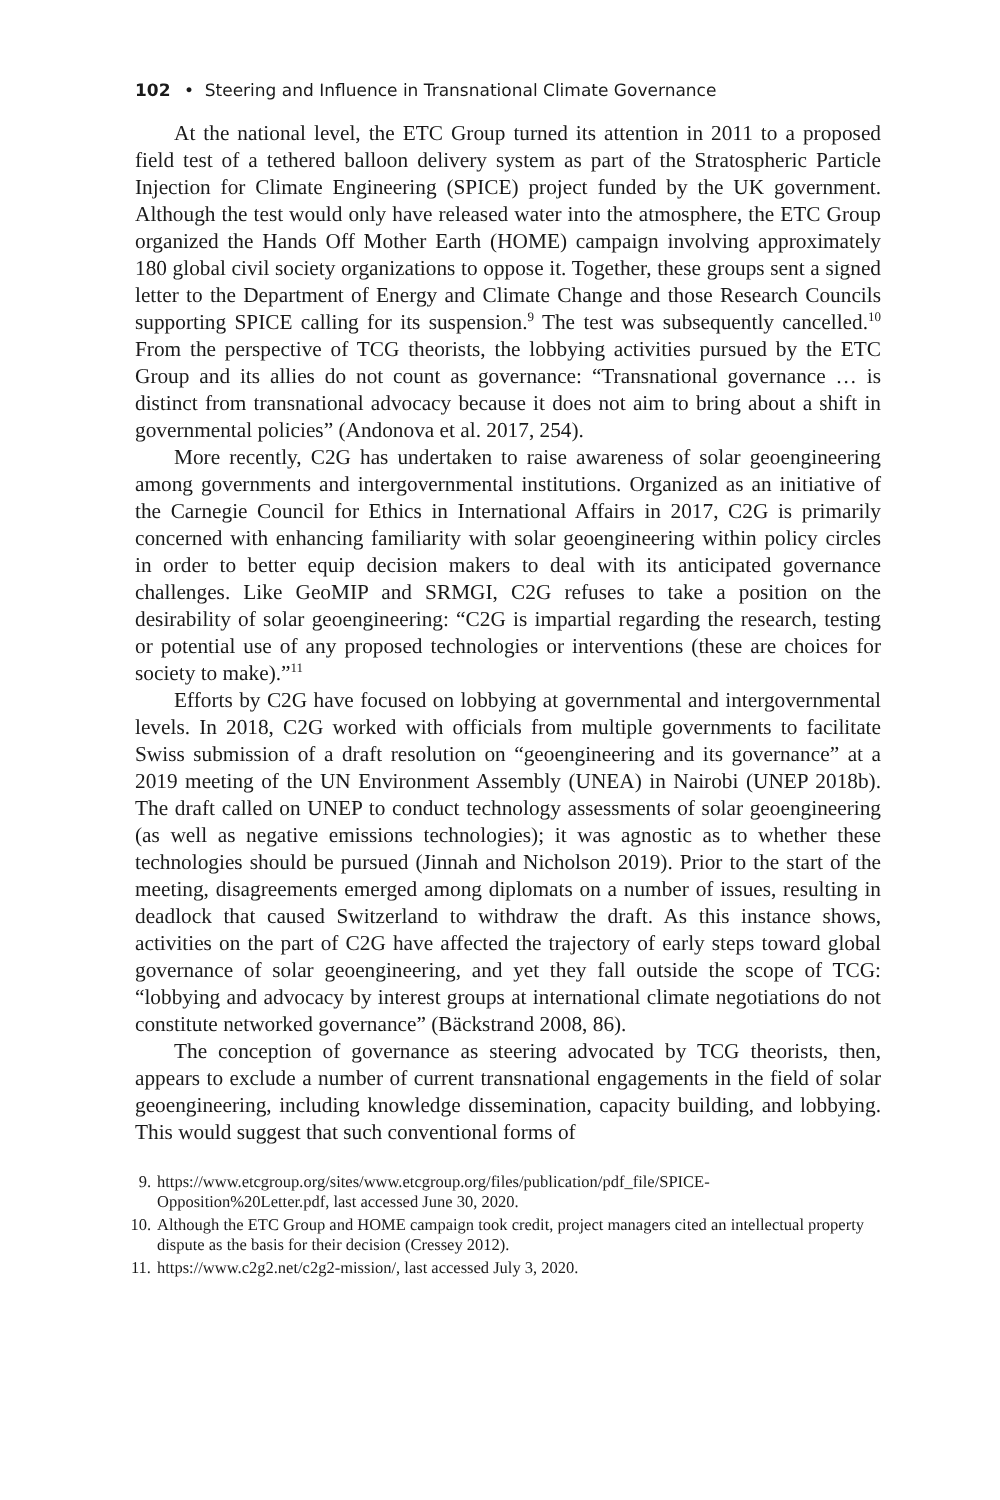102 • Steering and Influence in Transnational Climate Governance
At the national level, the ETC Group turned its attention in 2011 to a proposed field test of a tethered balloon delivery system as part of the Stratospheric Particle Injection for Climate Engineering (SPICE) project funded by the UK government. Although the test would only have released water into the atmosphere, the ETC Group organized the Hands Off Mother Earth (HOME) campaign involving approximately 180 global civil society organizations to oppose it. Together, these groups sent a signed letter to the Department of Energy and Climate Change and those Research Councils supporting SPICE calling for its suspension.<sup>9</sup> The test was subsequently cancelled.<sup>10</sup> From the perspective of TCG theorists, the lobbying activities pursued by the ETC Group and its allies do not count as governance: “Transnational governance … is distinct from transnational advocacy because it does not aim to bring about a shift in governmental policies” (Andonova et al. 2017, 254).
More recently, C2G has undertaken to raise awareness of solar geoengineering among governments and intergovernmental institutions. Organized as an initiative of the Carnegie Council for Ethics in International Affairs in 2017, C2G is primarily concerned with enhancing familiarity with solar geoengineering within policy circles in order to better equip decision makers to deal with its anticipated governance challenges. Like GeoMIP and SRMGI, C2G refuses to take a position on the desirability of solar geoengineering: “C2G is impartial regarding the research, testing or potential use of any proposed technologies or interventions (these are choices for society to make).”<sup>11</sup>
Efforts by C2G have focused on lobbying at governmental and intergovernmental levels. In 2018, C2G worked with officials from multiple governments to facilitate Swiss submission of a draft resolution on “geoengineering and its governance” at a 2019 meeting of the UN Environment Assembly (UNEA) in Nairobi (UNEP 2018b). The draft called on UNEP to conduct technology assessments of solar geoengineering (as well as negative emissions technologies); it was agnostic as to whether these technologies should be pursued (Jinnah and Nicholson 2019). Prior to the start of the meeting, disagreements emerged among diplomats on a number of issues, resulting in deadlock that caused Switzerland to withdraw the draft. As this instance shows, activities on the part of C2G have affected the trajectory of early steps toward global governance of solar geoengineering, and yet they fall outside the scope of TCG: “lobbying and advocacy by interest groups at international climate negotiations do not constitute networked governance” (Bäckstrand 2008, 86).
The conception of governance as steering advocated by TCG theorists, then, appears to exclude a number of current transnational engagements in the field of solar geoengineering, including knowledge dissemination, capacity building, and lobbying. This would suggest that such conventional forms of
9. https://www.etcgroup.org/sites/www.etcgroup.org/files/publication/pdf_file/SPICE-Opposition%20Letter.pdf, last accessed June 30, 2020.
10. Although the ETC Group and HOME campaign took credit, project managers cited an intellectual property dispute as the basis for their decision (Cressey 2012).
11. https://www.c2g2.net/c2g2-mission/, last accessed July 3, 2020.